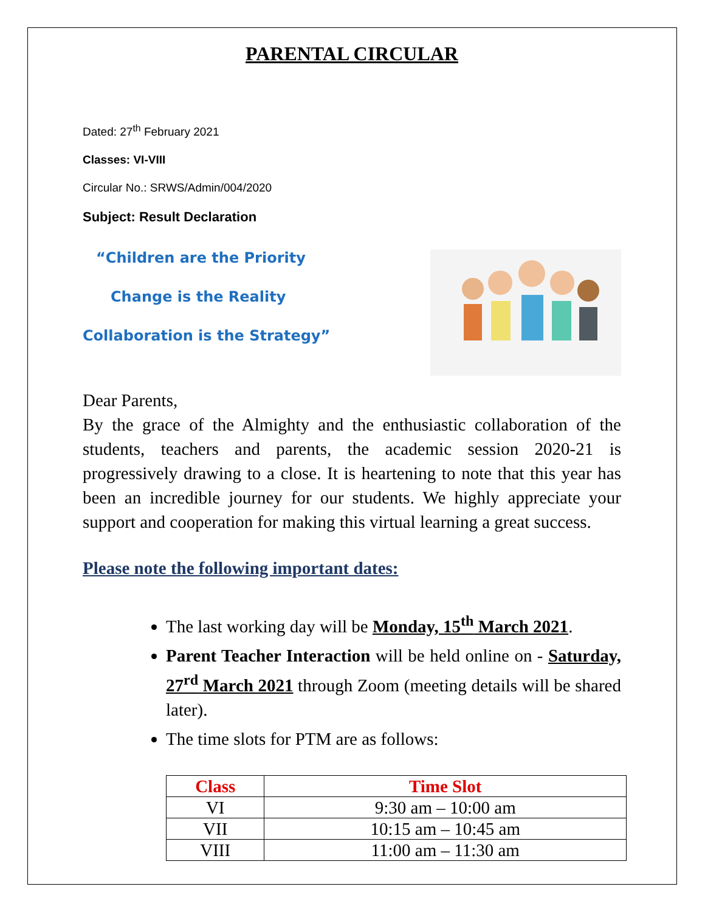PARENTAL CIRCULAR
Dated: 27<sup>th</sup> February 2021
Classes: VI-VIII
Circular No.: SRWS/Admin/004/2020
Subject: Result Declaration
“Children are the Priority
Change is the Reality
Collaboration is the Strategy”
Dear Parents,
By the grace of the Almighty and the enthusiastic collaboration of the students, teachers and parents, the academic session 2020-21 is progressively drawing to a close. It is heartening to note that this year has been an incredible journey for our students. We highly appreciate your support and cooperation for making this virtual learning a great success.
Please note the following important dates:
The last working day will be Monday, 15<sup>th</sup> March 2021.
Parent Teacher Interaction will be held online on - Saturday, 27<sup>rd</sup> March 2021 through Zoom (meeting details will be shared later).
The time slots for PTM are as follows:
| Class | Time Slot |
| --- | --- |
| VI | 9:30 am – 10:00 am |
| VII | 10:15 am – 10:45 am |
| VIII | 11:00 am – 11:30 am |